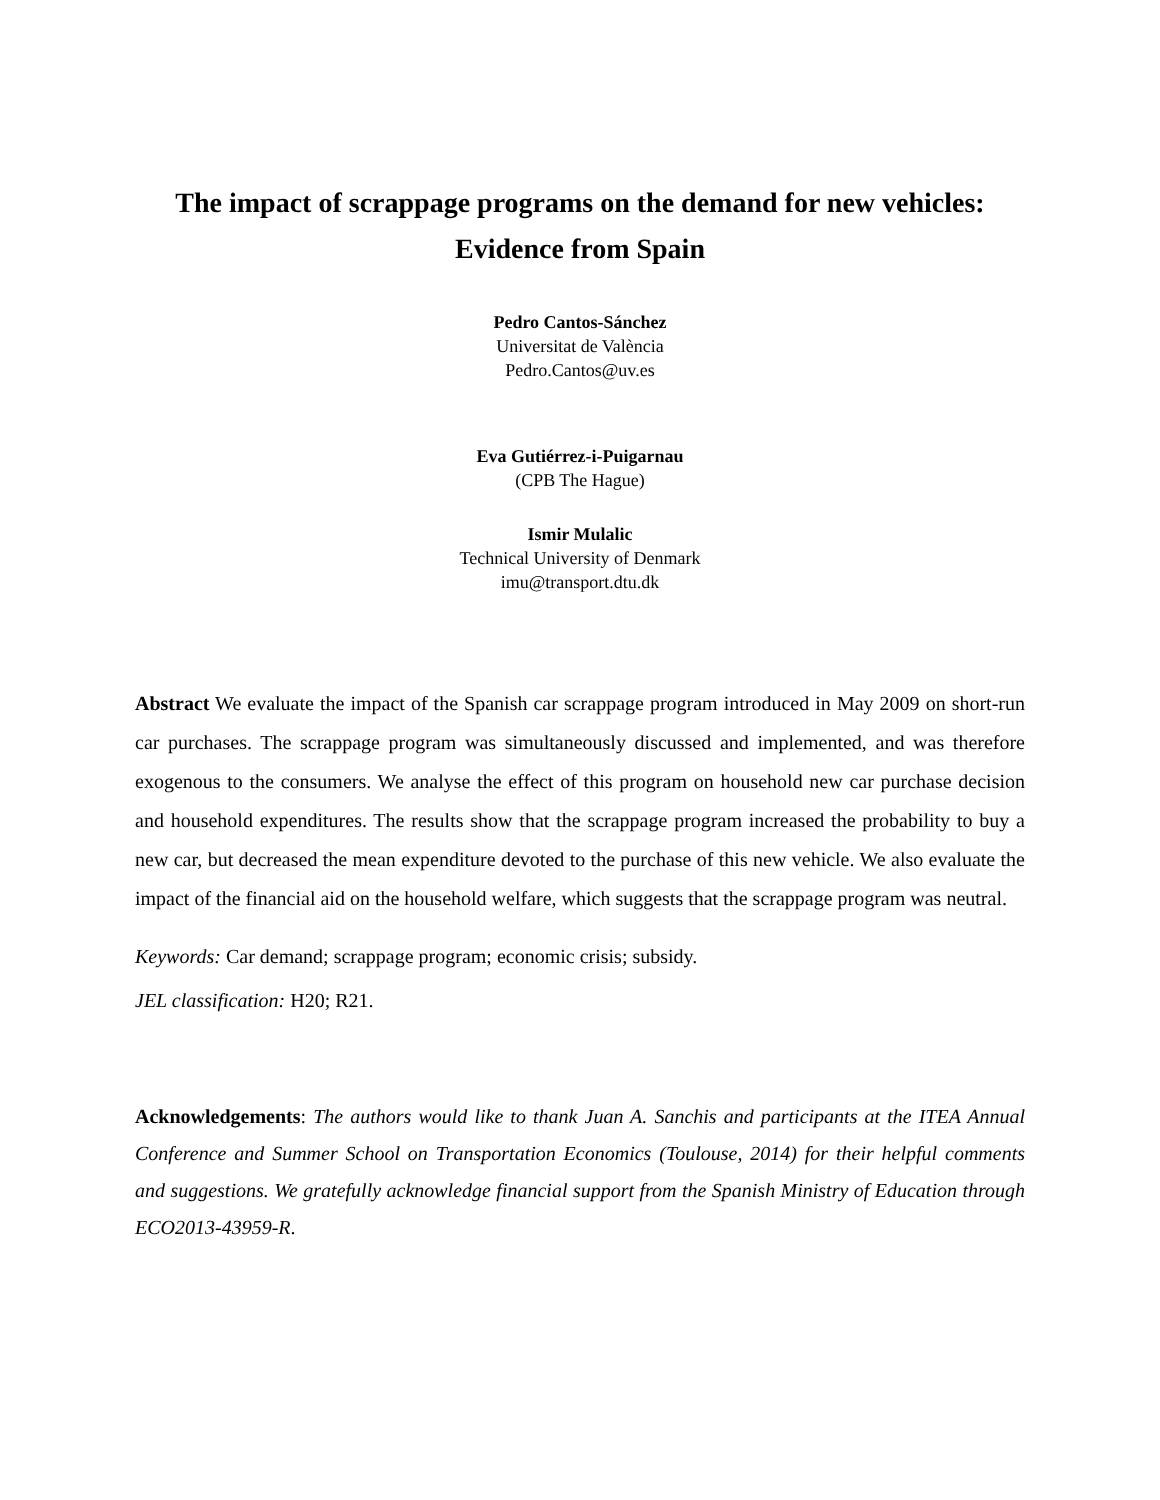The impact of scrappage programs on the demand for new vehicles:
Evidence from Spain
Pedro Cantos-Sánchez
Universitat de València
Pedro.Cantos@uv.es
Eva Gutiérrez-i-Puigarnau
(CPB The Hague)
Ismir Mulalic
Technical University of Denmark
imu@transport.dtu.dk
Abstract We evaluate the impact of the Spanish car scrappage program introduced in May 2009 on short-run car purchases. The scrappage program was simultaneously discussed and implemented, and was therefore exogenous to the consumers. We analyse the effect of this program on household new car purchase decision and household expenditures. The results show that the scrappage program increased the probability to buy a new car, but decreased the mean expenditure devoted to the purchase of this new vehicle. We also evaluate the impact of the financial aid on the household welfare, which suggests that the scrappage program was neutral.
Keywords: Car demand; scrappage program; economic crisis; subsidy.
JEL classification: H20; R21.
Acknowledgements: The authors would like to thank Juan A. Sanchis and participants at the ITEA Annual Conference and Summer School on Transportation Economics (Toulouse, 2014) for their helpful comments and suggestions. We gratefully acknowledge financial support from the Spanish Ministry of Education through ECO2013-43959-R.